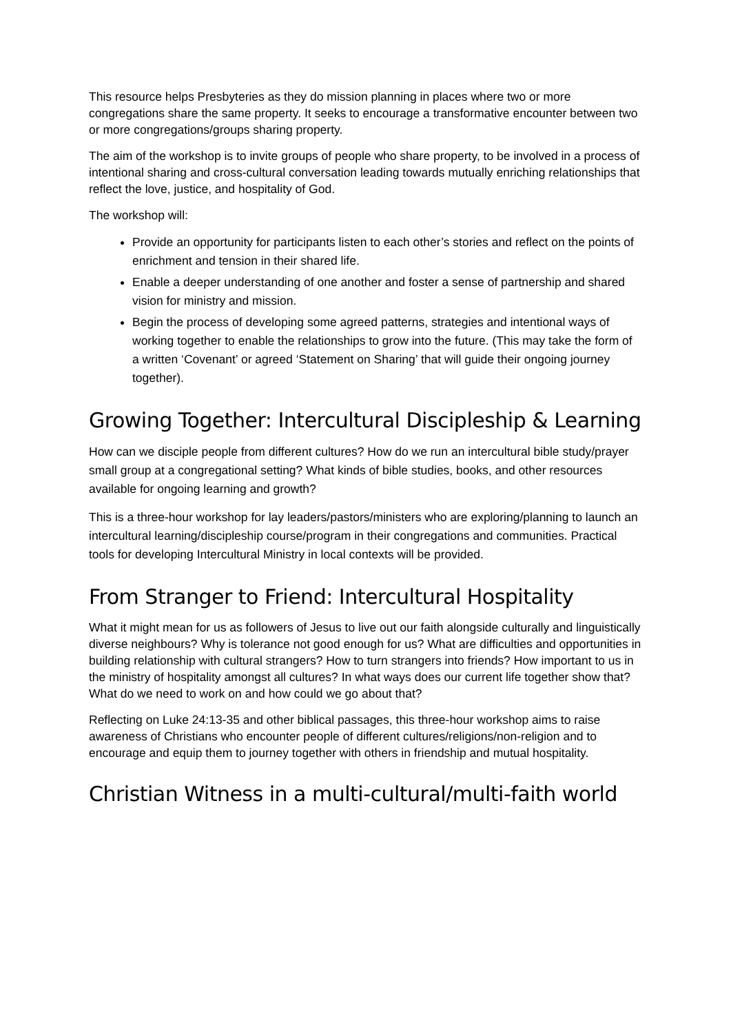This resource helps Presbyteries as they do mission planning in places where two or more congregations share the same property. It seeks to encourage a transformative encounter between two or more congregations/groups sharing property.
The aim of the workshop is to invite groups of people who share property, to be involved in a process of intentional sharing and cross-cultural conversation leading towards mutually enriching relationships that reflect the love, justice, and hospitality of God.
The workshop will:
Provide an opportunity for participants listen to each other’s stories and reflect on the points of enrichment and tension in their shared life.
Enable a deeper understanding of one another and foster a sense of partnership and shared vision for ministry and mission.
Begin the process of developing some agreed patterns, strategies and intentional ways of working together to enable the relationships to grow into the future. (This may take the form of a written ‘Covenant’ or agreed ‘Statement on Sharing’ that will guide their ongoing journey together).
Growing Together: Intercultural Discipleship & Learning
How can we disciple people from different cultures? How do we run an intercultural bible study/prayer small group at a congregational setting? What kinds of bible studies, books, and other resources available for ongoing learning and growth?
This is a three-hour workshop for lay leaders/pastors/ministers who are exploring/planning to launch an intercultural learning/discipleship course/program in their congregations and communities. Practical tools for developing Intercultural Ministry in local contexts will be provided.
From Stranger to Friend: Intercultural Hospitality
What it might mean for us as followers of Jesus to live out our faith alongside culturally and linguistically diverse neighbours? Why is tolerance not good enough for us? What are difficulties and opportunities in building relationship with cultural strangers? How to turn strangers into friends? How important to us in the ministry of hospitality amongst all cultures? In what ways does our current life together show that? What do we need to work on and how could we go about that?
Reflecting on Luke 24:13-35 and other biblical passages, this three-hour workshop aims to raise awareness of Christians who encounter people of different cultures/religions/non-religion and to encourage and equip them to journey together with others in friendship and mutual hospitality.
Christian Witness in a multi-cultural/multi-faith world